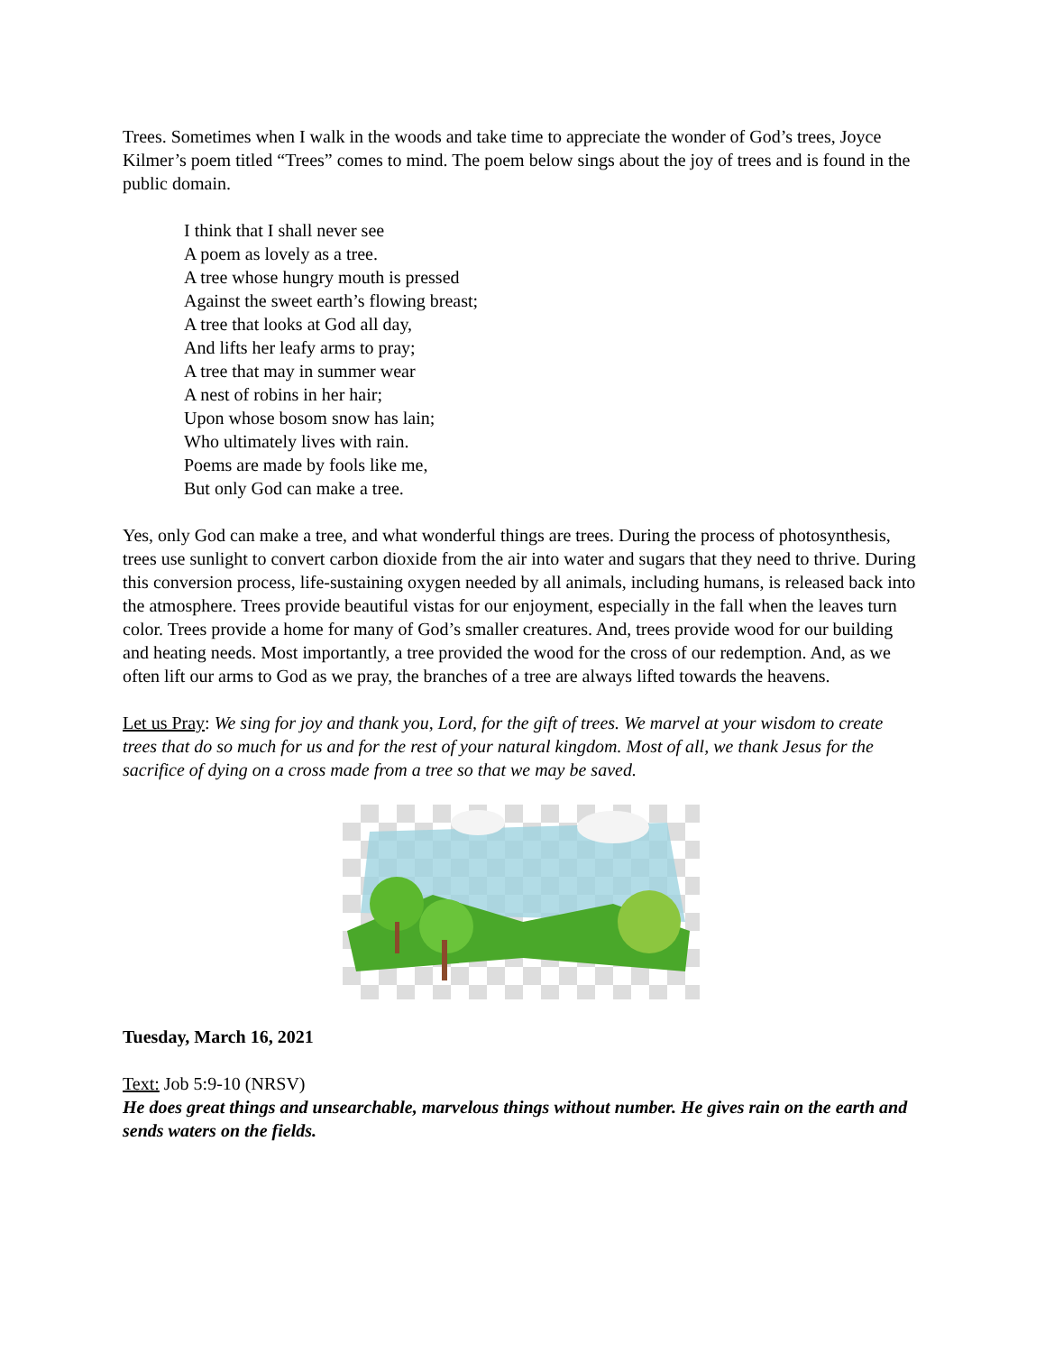Trees. Sometimes when I walk in the woods and take time to appreciate the wonder of God’s trees, Joyce Kilmer’s poem titled “Trees” comes to mind. The poem below sings about the joy of trees and is found in the public domain.
I think that I shall never see
A poem as lovely as a tree.
A tree whose hungry mouth is pressed
Against the sweet earth’s flowing breast;
A tree that looks at God all day,
And lifts her leafy arms to pray;
A tree that may in summer wear
A nest of robins in her hair;
Upon whose bosom snow has lain;
Who ultimately lives with rain.
Poems are made by fools like me,
But only God can make a tree.
Yes, only God can make a tree, and what wonderful things are trees. During the process of photosynthesis, trees use sunlight to convert carbon dioxide from the air into water and sugars that they need to thrive. During this conversion process, life-sustaining oxygen needed by all animals, including humans, is released back into the atmosphere. Trees provide beautiful vistas for our enjoyment, especially in the fall when the leaves turn color. Trees provide a home for many of God’s smaller creatures. And, trees provide wood for our building and heating needs. Most importantly, a tree provided the wood for the cross of our redemption. And, as we often lift our arms to God as we pray, the branches of a tree are always lifted towards the heavens.
Let us Pray: We sing for joy and thank you, Lord, for the gift of trees. We marvel at your wisdom to create trees that do so much for us and for the rest of your natural kingdom. Most of all, we thank Jesus for the sacrifice of dying on a cross made from a tree so that we may be saved.
Tuesday, March 16, 2021
Text: Job 5:9-10 (NRSV)
He does great things and unsearchable, marvelous things without number. He gives rain on the earth and sends waters on the fields.